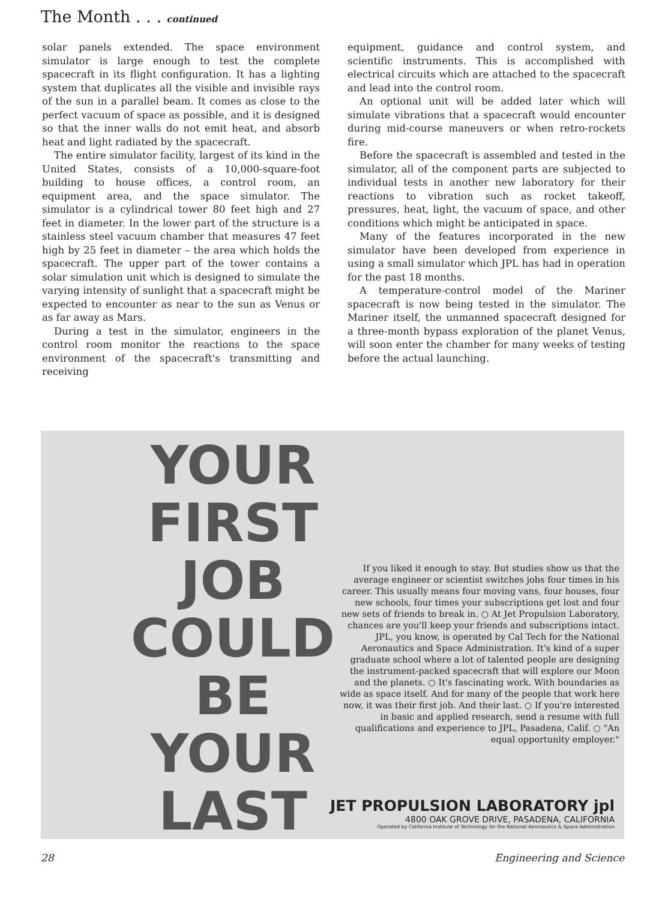The Month . . . continued
solar panels extended. The space environment simulator is large enough to test the complete spacecraft in its flight configuration. It has a lighting system that duplicates all the visible and invisible rays of the sun in a parallel beam. It comes as close to the perfect vacuum of space as possible, and it is designed so that the inner walls do not emit heat, and absorb heat and light radiated by the spacecraft.
The entire simulator facility, largest of its kind in the United States, consists of a 10,000-square-foot building to house offices, a control room, an equipment area, and the space simulator. The simulator is a cylindrical tower 80 feet high and 27 feet in diameter. In the lower part of the structure is a stainless steel vacuum chamber that measures 47 feet high by 25 feet in diameter – the area which holds the spacecraft. The upper part of the tower contains a solar simulation unit which is designed to simulate the varying intensity of sunlight that a spacecraft might be expected to encounter as near to the sun as Venus or as far away as Mars.
During a test in the simulator, engineers in the control room monitor the reactions to the space environment of the spacecraft's transmitting and receiving
equipment, guidance and control system, and scientific instruments. This is accomplished with electrical circuits which are attached to the spacecraft and lead into the control room.
An optional unit will be added later which will simulate vibrations that a spacecraft would encounter during mid-course maneuvers or when retro-rockets fire.
Before the spacecraft is assembled and tested in the simulator, all of the component parts are subjected to individual tests in another new laboratory for their reactions to vibration such as rocket takeoff, pressures, heat, light, the vacuum of space, and other conditions which might be anticipated in space.
Many of the features incorporated in the new simulator have been developed from experience in using a small simulator which JPL has had in operation for the past 18 months.
A temperature-control model of the Mariner spacecraft is now being tested in the simulator. The Mariner itself, the unmanned spacecraft designed for a three-month bypass exploration of the planet Venus, will soon enter the chamber for many weeks of testing before the actual launching.
YOUR
FIRST
JOB
COULD
BE
YOUR
LAST
If you liked it enough to stay. But studies show us that the average engineer or scientist switches jobs four times in his career. This usually means four moving vans, four houses, four new schools, four times your subscriptions get lost and four new sets of friends to break in. ○ At Jet Propulsion Laboratory, chances are you'll keep your friends and subscriptions intact. JPL, you know, is operated by Cal Tech for the National Aeronautics and Space Administration. It's kind of a super graduate school where a lot of talented people are designing the instrument-packed spacecraft that will explore our Moon and the planets. ○ It's fascinating work. With boundaries as wide as space itself. And for many of the people that work here now, it was their first job. And their last. ○ If you're interested in basic and applied research, send a resume with full qualifications and experience to JPL, Pasadena, Calif. ○ "An equal opportunity employer."
JET PROPULSION LABORATORY jpl
4800 OAK GROVE DRIVE, PASADENA, CALIFORNIA
Operated by California Institute of Technology for the National Aeronautics & Space Administration
28 Engineering and Science